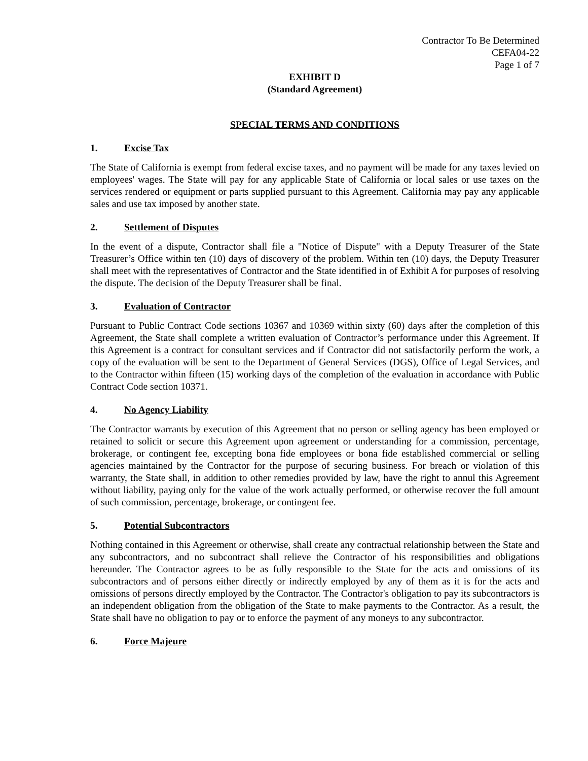Contractor To Be Determined
CEFA04-22
Page 1 of 7
EXHIBIT D
(Standard Agreement)
SPECIAL TERMS AND CONDITIONS
1. Excise Tax
The State of California is exempt from federal excise taxes, and no payment will be made for any taxes levied on employees' wages. The State will pay for any applicable State of California or local sales or use taxes on the services rendered or equipment or parts supplied pursuant to this Agreement. California may pay any applicable sales and use tax imposed by another state.
2. Settlement of Disputes
In the event of a dispute, Contractor shall file a "Notice of Dispute" with a Deputy Treasurer of the State Treasurer’s Office within ten (10) days of discovery of the problem. Within ten (10) days, the Deputy Treasurer shall meet with the representatives of Contractor and the State identified in of Exhibit A for purposes of resolving the dispute. The decision of the Deputy Treasurer shall be final.
3. Evaluation of Contractor
Pursuant to Public Contract Code sections 10367 and 10369 within sixty (60) days after the completion of this Agreement, the State shall complete a written evaluation of Contractor’s performance under this Agreement. If this Agreement is a contract for consultant services and if Contractor did not satisfactorily perform the work, a copy of the evaluation will be sent to the Department of General Services (DGS), Office of Legal Services, and to the Contractor within fifteen (15) working days of the completion of the evaluation in accordance with Public Contract Code section 10371.
4. No Agency Liability
The Contractor warrants by execution of this Agreement that no person or selling agency has been employed or retained to solicit or secure this Agreement upon agreement or understanding for a commission, percentage, brokerage, or contingent fee, excepting bona fide employees or bona fide established commercial or selling agencies maintained by the Contractor for the purpose of securing business. For breach or violation of this warranty, the State shall, in addition to other remedies provided by law, have the right to annul this Agreement without liability, paying only for the value of the work actually performed, or otherwise recover the full amount of such commission, percentage, brokerage, or contingent fee.
5. Potential Subcontractors
Nothing contained in this Agreement or otherwise, shall create any contractual relationship between the State and any subcontractors, and no subcontract shall relieve the Contractor of his responsibilities and obligations hereunder. The Contractor agrees to be as fully responsible to the State for the acts and omissions of its subcontractors and of persons either directly or indirectly employed by any of them as it is for the acts and omissions of persons directly employed by the Contractor. The Contractor's obligation to pay its subcontractors is an independent obligation from the obligation of the State to make payments to the Contractor. As a result, the State shall have no obligation to pay or to enforce the payment of any moneys to any subcontractor.
6. Force Majeure